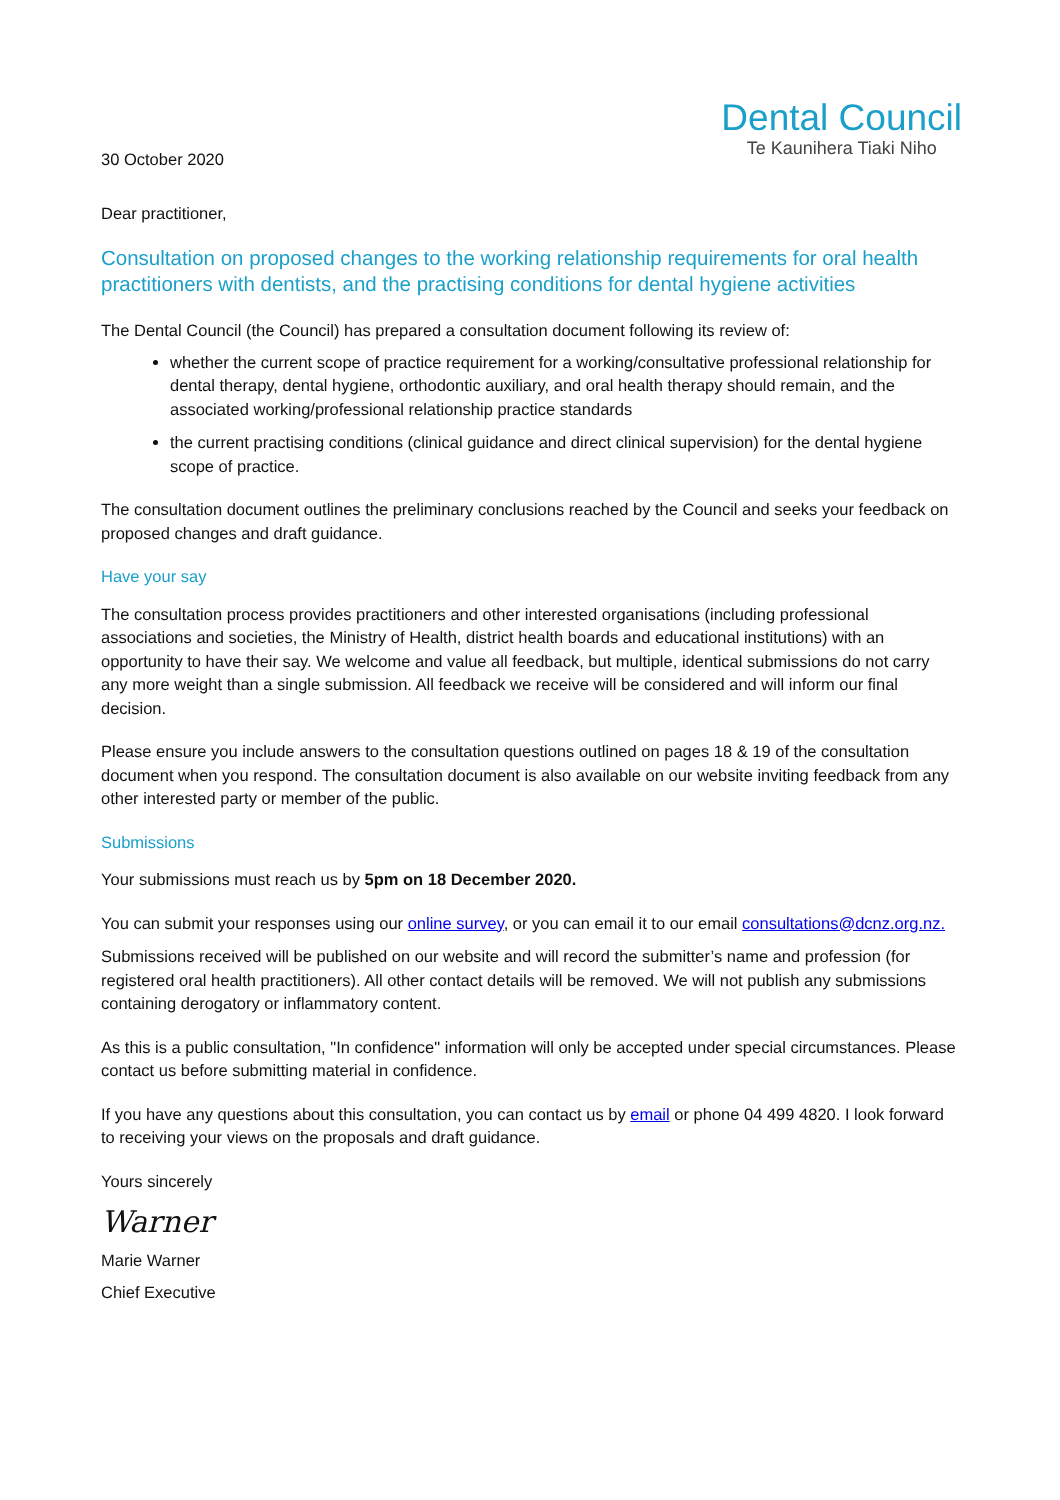30 October 2020
Dental Council
Te Kaunihera Tiaki Niho
Dear practitioner,
Consultation on proposed changes to the working relationship requirements for oral health practitioners with dentists, and the practising conditions for dental hygiene activities
The Dental Council (the Council) has prepared a consultation document following its review of:
whether the current scope of practice requirement for a working/consultative professional relationship for dental therapy, dental hygiene, orthodontic auxiliary, and oral health therapy should remain, and the associated working/professional relationship practice standards
the current practising conditions (clinical guidance and direct clinical supervision) for the dental hygiene scope of practice.
The consultation document outlines the preliminary conclusions reached by the Council and seeks your feedback on proposed changes and draft guidance.
Have your say
The consultation process provides practitioners and other interested organisations (including professional associations and societies, the Ministry of Health, district health boards and educational institutions) with an opportunity to have their say. We welcome and value all feedback, but multiple, identical submissions do not carry any more weight than a single submission. All feedback we receive will be considered and will inform our final decision.
Please ensure you include answers to the consultation questions outlined on pages 18 & 19 of the consultation document when you respond. The consultation document is also available on our website inviting feedback from any other interested party or member of the public.
Submissions
Your submissions must reach us by 5pm on 18 December 2020.
You can submit your responses using our online survey, or you can email it to our email consultations@dcnz.org.nz.
Submissions received will be published on our website and will record the submitter’s name and profession (for registered oral health practitioners). All other contact details will be removed. We will not publish any submissions containing derogatory or inflammatory content.
As this is a public consultation, "In confidence" information will only be accepted under special circumstances. Please contact us before submitting material in confidence.
If you have any questions about this consultation, you can contact us by email or phone 04 499 4820. I look forward to receiving your views on the proposals and draft guidance.
Yours sincerely
Warner
Marie Warner
Chief Executive